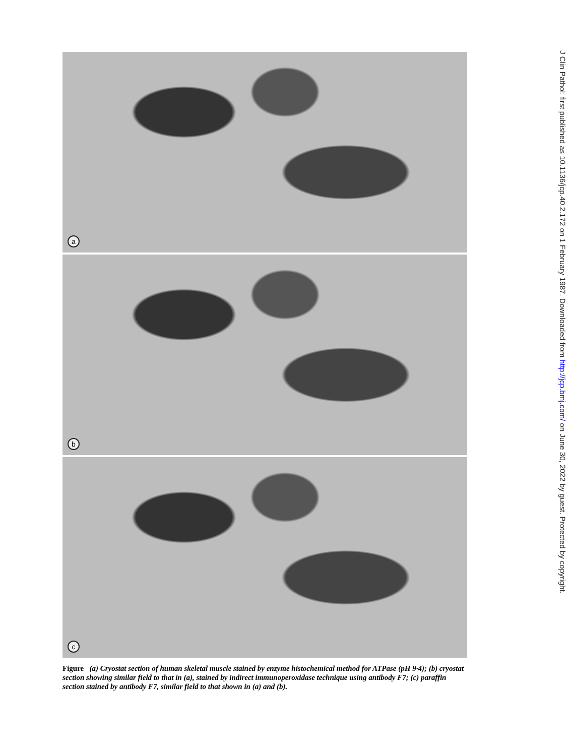a
b
c
Figure (a) Cryostat section of human skeletal muscle stained by enzyme histochemical method for ATPase (pH 9·4); (b) cryostat section showing similar field to that in (a), stained by indirect immunoperoxidase technique using antibody F7; (c) paraffin section stained by antibody F7, similar field to that shown in (a) and (b).
J Clin Pathol: first published as 10.1136/jcp.40.2.172 on 1 February 1987. Downloaded from http://jcp.bmj.com/ on June 30, 2022 by guest. Protected by copyright.